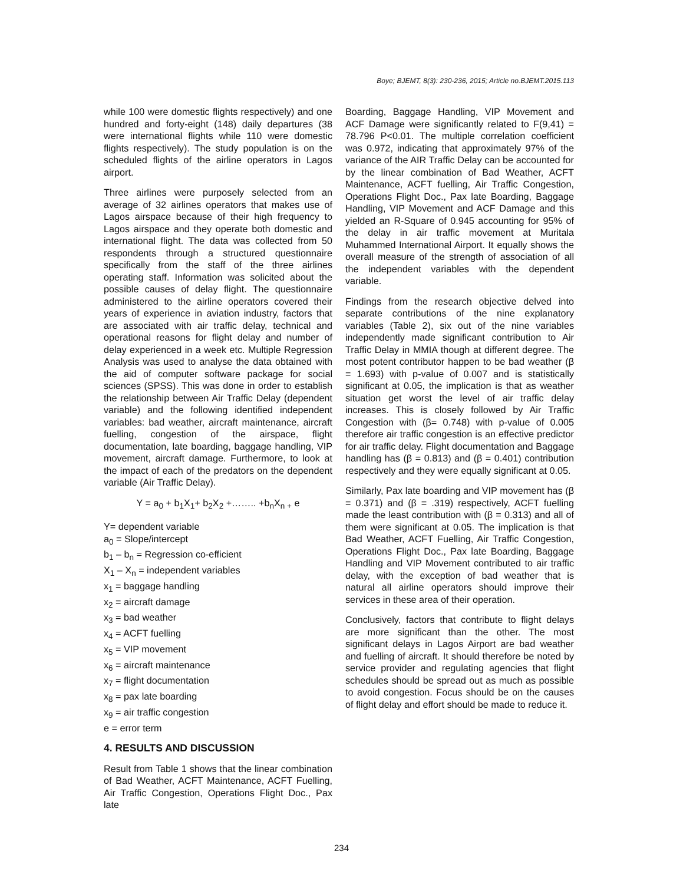Boye; BJEMT, 8(3): 230-236, 2015; Article no.BJEMT.2015.113
while 100 were domestic flights respectively) and one hundred and forty-eight (148) daily departures (38 were international flights while 110 were domestic flights respectively). The study population is on the scheduled flights of the airline operators in Lagos airport.
Three airlines were purposely selected from an average of 32 airlines operators that makes use of Lagos airspace because of their high frequency to Lagos airspace and they operate both domestic and international flight. The data was collected from 50 respondents through a structured questionnaire specifically from the staff of the three airlines operating staff. Information was solicited about the possible causes of delay flight. The questionnaire administered to the airline operators covered their years of experience in aviation industry, factors that are associated with air traffic delay, technical and operational reasons for flight delay and number of delay experienced in a week etc. Multiple Regression Analysis was used to analyse the data obtained with the aid of computer software package for social sciences (SPSS). This was done in order to establish the relationship between Air Traffic Delay (dependent variable) and the following identified independent variables: bad weather, aircraft maintenance, aircraft fuelling, congestion of the airspace, flight documentation, late boarding, baggage handling, VIP movement, aircraft damage. Furthermore, to look at the impact of each of the predators on the dependent variable (Air Traffic Delay).
Y = a<sub>0</sub> + b<sub>1</sub>X<sub>1</sub>+ b<sub>2</sub>X<sub>2</sub> +…….. +b<sub>n</sub>X<sub>n +</sub> e
Y= dependent variable
a<sub>0</sub> = Slope/intercept
b<sub>1</sub> – b<sub>n</sub> = Regression co-efficient
X<sub>1</sub> – X<sub>n</sub> = independent variables
x<sub>1</sub> = baggage handling
x<sub>2</sub> = aircraft damage
x<sub>3</sub> = bad weather
x<sub>4</sub> = ACFT fuelling
x<sub>5</sub> = VIP movement
x<sub>6</sub> = aircraft maintenance
x<sub>7</sub> = flight documentation
x<sub>8</sub> = pax late boarding
x<sub>9</sub> = air traffic congestion
e = error term
4. RESULTS AND DISCUSSION
Result from Table 1 shows that the linear combination of Bad Weather, ACFT Maintenance, ACFT Fuelling, Air Traffic Congestion, Operations Flight Doc., Pax late
Boarding, Baggage Handling, VIP Movement and ACF Damage were significantly related to F(9,41) = 78.796 P<0.01. The multiple correlation coefficient was 0.972, indicating that approximately 97% of the variance of the AIR Traffic Delay can be accounted for by the linear combination of Bad Weather, ACFT Maintenance, ACFT fuelling, Air Traffic Congestion, Operations Flight Doc., Pax late Boarding, Baggage Handling, VIP Movement and ACF Damage and this yielded an R-Square of 0.945 accounting for 95% of the delay in air traffic movement at Muritala Muhammed International Airport. It equally shows the overall measure of the strength of association of all the independent variables with the dependent variable.
Findings from the research objective delved into separate contributions of the nine explanatory variables (Table 2), six out of the nine variables independently made significant contribution to Air Traffic Delay in MMIA though at different degree. The most potent contributor happen to be bad weather (β = 1.693) with p-value of 0.007 and is statistically significant at 0.05, the implication is that as weather situation get worst the level of air traffic delay increases. This is closely followed by Air Traffic Congestion with (β= 0.748) with p-value of 0.005 therefore air traffic congestion is an effective predictor for air traffic delay. Flight documentation and Baggage handling has (β = 0.813) and (β = 0.401) contribution respectively and they were equally significant at 0.05.
Similarly, Pax late boarding and VIP movement has (β = 0.371) and (β = .319) respectively, ACFT fuelling made the least contribution with (β = 0.313) and all of them were significant at 0.05. The implication is that Bad Weather, ACFT Fuelling, Air Traffic Congestion, Operations Flight Doc., Pax late Boarding, Baggage Handling and VIP Movement contributed to air traffic delay, with the exception of bad weather that is natural all airline operators should improve their services in these area of their operation.
Conclusively, factors that contribute to flight delays are more significant than the other. The most significant delays in Lagos Airport are bad weather and fuelling of aircraft. It should therefore be noted by service provider and regulating agencies that flight schedules should be spread out as much as possible to avoid congestion. Focus should be on the causes of flight delay and effort should be made to reduce it.
234